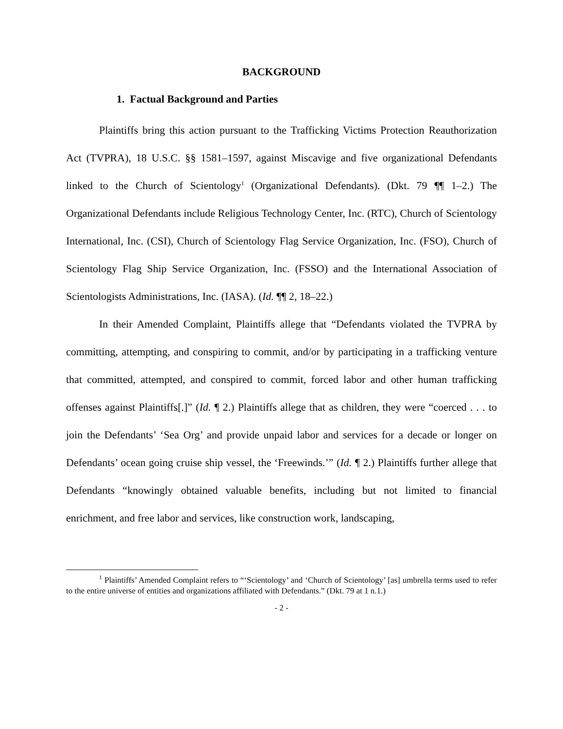BACKGROUND
1. Factual Background and Parties
Plaintiffs bring this action pursuant to the Trafficking Victims Protection Reauthorization Act (TVPRA), 18 U.S.C. §§ 1581–1597, against Miscavige and five organizational Defendants linked to the Church of Scientology<sup>1</sup> (Organizational Defendants). (Dkt. 79 ¶¶ 1–2.) The Organizational Defendants include Religious Technology Center, Inc. (RTC), Church of Scientology International, Inc. (CSI), Church of Scientology Flag Service Organization, Inc. (FSO), Church of Scientology Flag Ship Service Organization, Inc. (FSSO) and the International Association of Scientologists Administrations, Inc. (IASA). (Id. ¶¶ 2, 18–22.)
In their Amended Complaint, Plaintiffs allege that “Defendants violated the TVPRA by committing, attempting, and conspiring to commit, and/or by participating in a trafficking venture that committed, attempted, and conspired to commit, forced labor and other human trafficking offenses against Plaintiffs[.]” (Id. ¶ 2.) Plaintiffs allege that as children, they were “coerced . . . to join the Defendants’ ‘Sea Org’ and provide unpaid labor and services for a decade or longer on Defendants’ ocean going cruise ship vessel, the ‘Freewinds.’” (Id. ¶ 2.) Plaintiffs further allege that Defendants “knowingly obtained valuable benefits, including but not limited to financial enrichment, and free labor and services, like construction work, landscaping,
<sup>1</sup> Plaintiffs’ Amended Complaint refers to “‘Scientology’ and ‘Church of Scientology’ [as] umbrella terms used to refer to the entire universe of entities and organizations affiliated with Defendants.” (Dkt. 79 at 1 n.1.)
- 2 -